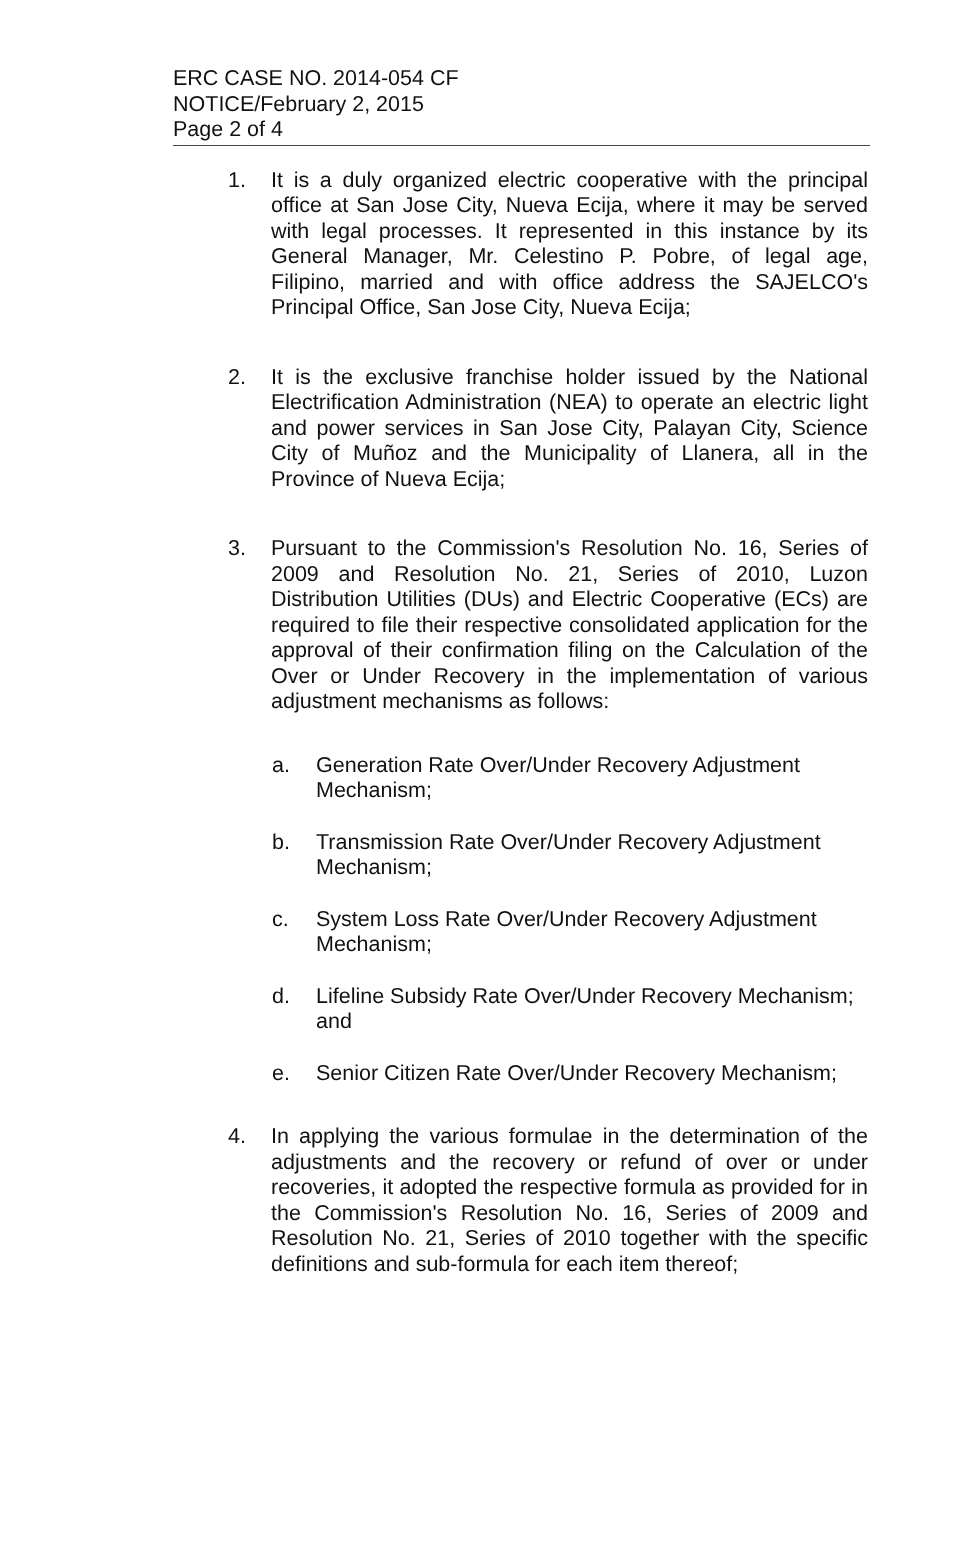ERC CASE NO. 2014-054 CF
NOTICE/February 2, 2015
Page 2 of 4
1. It is a duly organized electric cooperative with the principal office at San Jose City, Nueva Ecija, where it may be served with legal processes. It represented in this instance by its General Manager, Mr. Celestino P. Pobre, of legal age, Filipino, married and with office address the SAJELCO's Principal Office, San Jose City, Nueva Ecija;
2. It is the exclusive franchise holder issued by the National Electrification Administration (NEA) to operate an electric light and power services in San Jose City, Palayan City, Science City of Muñoz and the Municipality of Llanera, all in the Province of Nueva Ecija;
3. Pursuant to the Commission's Resolution No. 16, Series of 2009 and Resolution No. 21, Series of 2010, Luzon Distribution Utilities (DUs) and Electric Cooperative (ECs) are required to file their respective consolidated application for the approval of their confirmation filing on the Calculation of the Over or Under Recovery in the implementation of various adjustment mechanisms as follows:
a. Generation Rate Over/Under Recovery Adjustment Mechanism;
b. Transmission Rate Over/Under Recovery Adjustment Mechanism;
c. System Loss Rate Over/Under Recovery Adjustment Mechanism;
d. Lifeline Subsidy Rate Over/Under Recovery Mechanism; and
e. Senior Citizen Rate Over/Under Recovery Mechanism;
4. In applying the various formulae in the determination of the adjustments and the recovery or refund of over or under recoveries, it adopted the respective formula as provided for in the Commission's Resolution No. 16, Series of 2009 and Resolution No. 21, Series of 2010 together with the specific definitions and sub-formula for each item thereof;